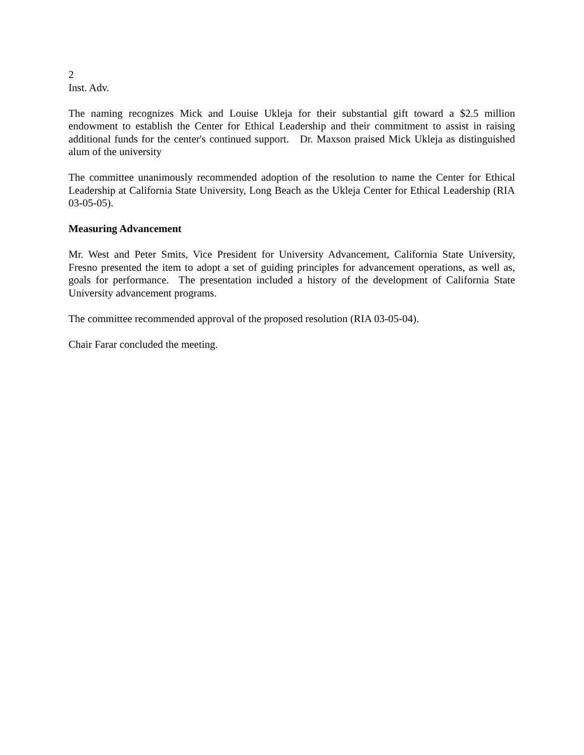2
Inst. Adv.
The naming recognizes Mick and Louise Ukleja for their substantial gift toward a $2.5 million endowment to establish the Center for Ethical Leadership and their commitment to assist in raising additional funds for the center's continued support. Dr. Maxson praised Mick Ukleja as distinguished alum of the university
The committee unanimously recommended adoption of the resolution to name the Center for Ethical Leadership at California State University, Long Beach as the Ukleja Center for Ethical Leadership (RIA 03-05-05).
Measuring Advancement
Mr. West and Peter Smits, Vice President for University Advancement, California State University, Fresno presented the item to adopt a set of guiding principles for advancement operations, as well as, goals for performance. The presentation included a history of the development of California State University advancement programs.
The committee recommended approval of the proposed resolution (RIA 03-05-04).
Chair Farar concluded the meeting.